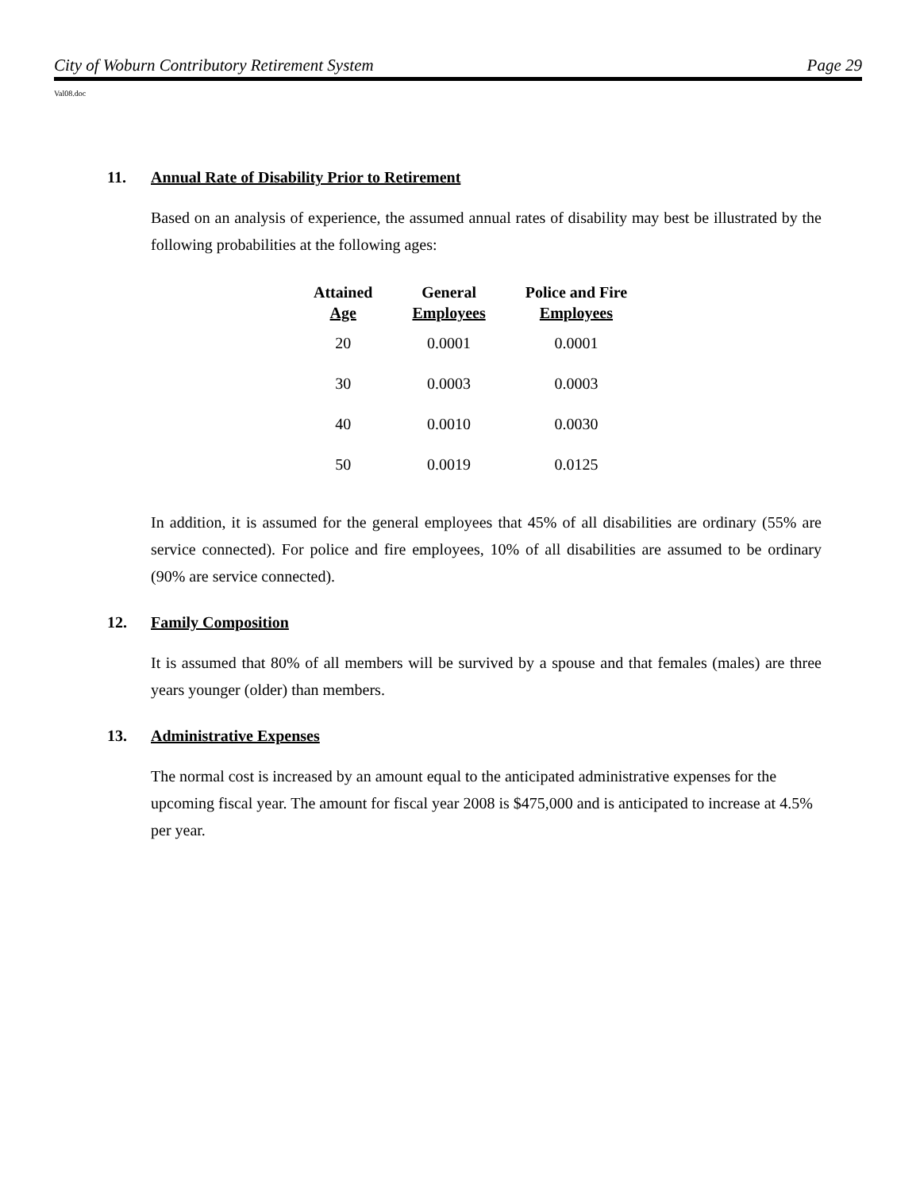City of Woburn Contributory Retirement System Page 29
Val08.doc
11. Annual Rate of Disability Prior to Retirement
Based on an analysis of experience, the assumed annual rates of disability may best be illustrated by the following probabilities at the following ages:
| Attained Age | General Employees | Police and Fire Employees |
| --- | --- | --- |
| 20 | 0.0001 | 0.0001 |
| 30 | 0.0003 | 0.0003 |
| 40 | 0.0010 | 0.0030 |
| 50 | 0.0019 | 0.0125 |
In addition, it is assumed for the general employees that 45% of all disabilities are ordinary (55% are service connected). For police and fire employees, 10% of all disabilities are assumed to be ordinary (90% are service connected).
12. Family Composition
It is assumed that 80% of all members will be survived by a spouse and that females (males) are three years younger (older) than members.
13. Administrative Expenses
The normal cost is increased by an amount equal to the anticipated administrative expenses for the upcoming fiscal year. The amount for fiscal year 2008 is $475,000 and is anticipated to increase at 4.5% per year.